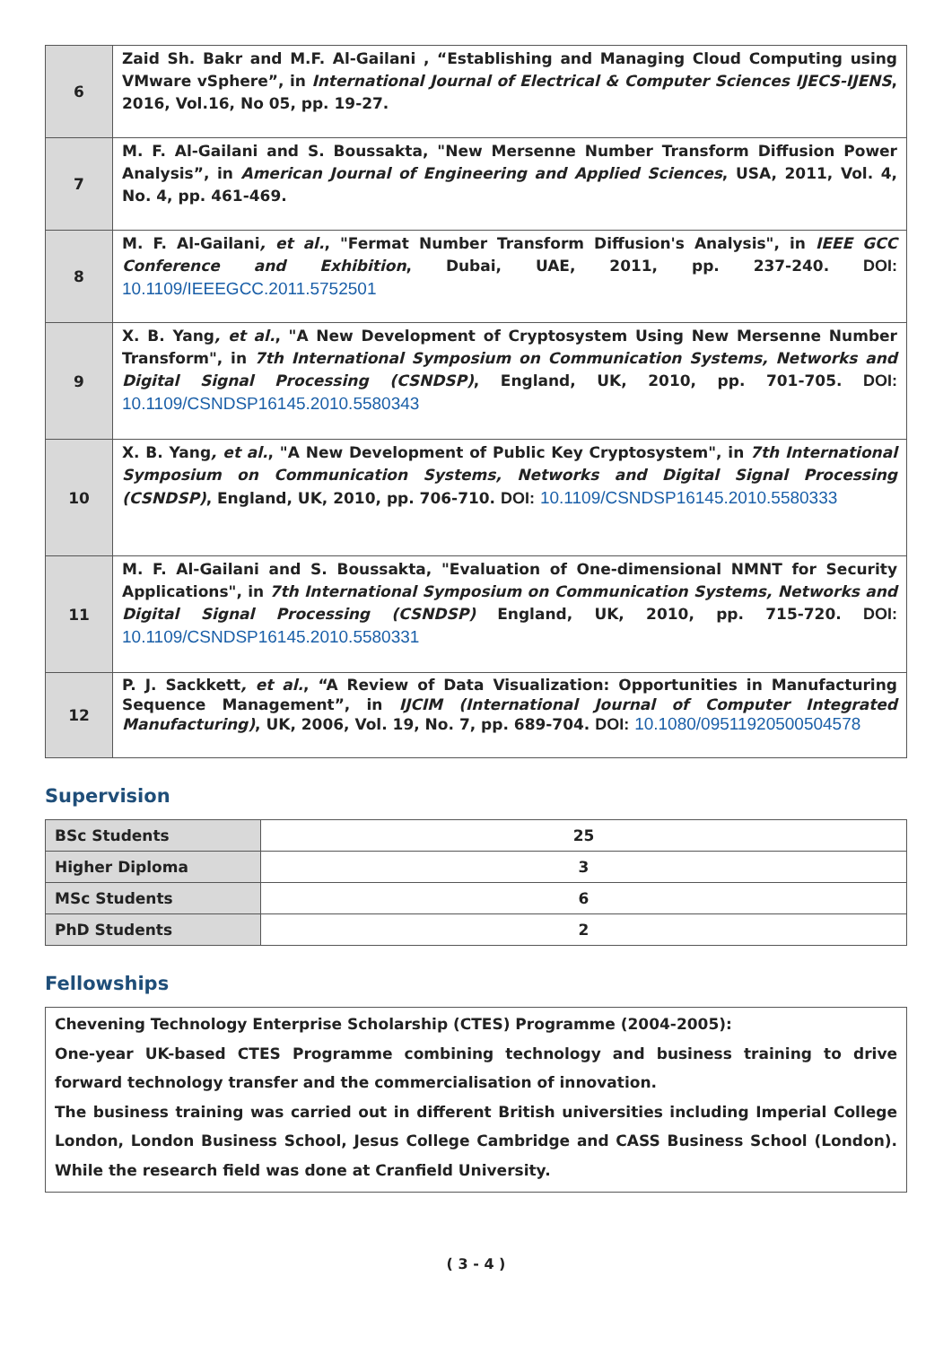| 6 | Zaid Sh. Bakr and M.F. Al-Gailani , “Establishing and Managing Cloud Computing using VMware vSphere”, in International Journal of Electrical & Computer Sciences IJECS-IJENS , 2016, Vol.16, No 05, pp. 19-27. |
| 7 | M. F. Al-Gailani and S. Boussakta, "New Mersenne Number Transform Diffusion Power Analysis”, in American Journal of Engineering and Applied Sciences , USA, 2011, Vol. 4, No. 4, pp. 461-469. |
| 8 | M. F. Al-Gailani , et al. , "Fermat Number Transform Diffusion's Analysis", in IEEE GCC Conference and Exhibition , Dubai, UAE, 2011, pp. 237-240. DOI: 10.1109/IEEEGCC.2011.5752501 |
| 9 | X. B. Yang , et al. , "A New Development of Cryptosystem Using New Mersenne Number Transform", in 7th International Symposium on Communication Systems, Networks and Digital Signal Processing (CSNDSP) , England, UK, 2010, pp. 701-705. DOI: 10.1109/CSNDSP16145.2010.5580343 |
| 10 | X. B. Yang , et al. , "A New Development of Public Key Cryptosystem", in 7th International Symposium on Communication Systems, Networks and Digital Signal Processing (CSNDSP) , England, UK, 2010, pp. 706-710. DOI: 10.1109/CSNDSP16145.2010.5580333 |
| 11 | M. F. Al-Gailani and S. Boussakta, "Evaluation of One-dimensional NMNT for Security Applications", in 7th International Symposium on Communication Systems, Networks and Digital Signal Processing (CSNDSP) England, UK, 2010, pp. 715-720. DOI: 10.1109/CSNDSP16145.2010.5580331 |
| 12 | P. J. Sackkett , et al. , “A Review of Data Visualization: Opportunities in Manufacturing Sequence Management”, in IJCIM (International Journal of Computer Integrated Manufacturing) , UK, 2006, Vol. 19, No. 7, pp. 689-704. DOI: 10.1080/09511920500504578 |
Supervision
| BSc Students | 25 |
| Higher Diploma | 3 |
| MSc Students | 6 |
| PhD Students | 2 |
Fellowships
Chevening Technology Enterprise Scholarship (CTES) Programme (2004-2005):
One-year UK-based CTES Programme combining technology and business training to drive forward technology transfer and the commercialisation of innovation.
The business training was carried out in different British universities including Imperial College London, London Business School, Jesus College Cambridge and CASS Business School (London). While the research field was done at Cranfield University.
( 3 - 4 )